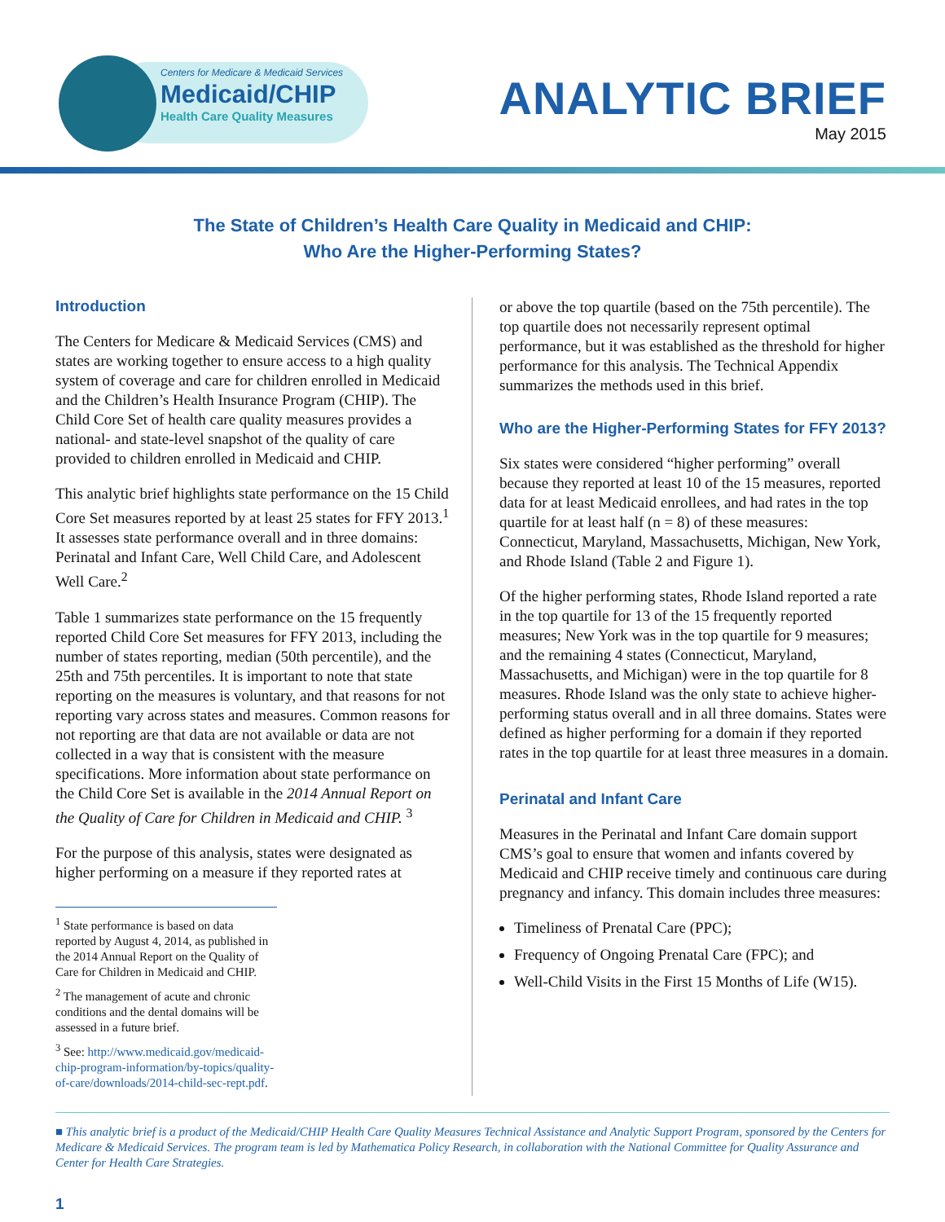Centers for Medicare & Medicaid Services
Medicaid/CHIP
Health Care Quality Measures
ANALYTIC BRIEF
May 2015
The State of Children’s Health Care Quality in Medicaid and CHIP:
Who Are the Higher-Performing States?
Introduction
The Centers for Medicare & Medicaid Services (CMS) and states are working together to ensure access to a high quality system of coverage and care for children enrolled in Medicaid and the Children’s Health Insurance Program (CHIP). The Child Core Set of health care quality measures provides a national- and state-level snapshot of the quality of care provided to children enrolled in Medicaid and CHIP.
This analytic brief highlights state performance on the 15 Child Core Set measures reported by at least 25 states for FFY 2013.<sup>1</sup> It assesses state performance overall and in three domains: Perinatal and Infant Care, Well Child Care, and Adolescent Well Care.<sup>2</sup>
Table 1 summarizes state performance on the 15 frequently reported Child Core Set measures for FFY 2013, including the number of states reporting, median (50th percentile), and the 25th and 75th percentiles. It is important to note that state reporting on the measures is voluntary, and that reasons for not reporting vary across states and measures. Common reasons for not reporting are that data are not available or data are not collected in a way that is consistent with the measure specifications. More information about state performance on the Child Core Set is available in the 2014 Annual Report on the Quality of Care for Children in Medicaid and CHIP. <sup>3</sup>
For the purpose of this analysis, states were designated as higher performing on a measure if they reported rates at
<sup>1</sup> State performance is based on data reported by August 4, 2014, as published in the 2014 Annual Report on the Quality of Care for Children in Medicaid and CHIP.
<sup>2</sup> The management of acute and chronic conditions and the dental domains will be assessed in a future brief.
<sup>3</sup> See: http://www.medicaid.gov/medicaid-chip-program-information/by-topics/quality-of-care/downloads/2014-child-sec-rept.pdf.
or above the top quartile (based on the 75th percentile). The top quartile does not necessarily represent optimal performance, but it was established as the threshold for higher performance for this analysis. The Technical Appendix summarizes the methods used in this brief.
Who are the Higher-Performing States for FFY 2013?
Six states were considered “higher performing” overall because they reported at least 10 of the 15 measures, reported data for at least Medicaid enrollees, and had rates in the top quartile for at least half (n = 8) of these measures: Connecticut, Maryland, Massachusetts, Michigan, New York, and Rhode Island (Table 2 and Figure 1).
Of the higher performing states, Rhode Island reported a rate in the top quartile for 13 of the 15 frequently reported measures; New York was in the top quartile for 9 measures; and the remaining 4 states (Connecticut, Maryland, Massachusetts, and Michigan) were in the top quartile for 8 measures. Rhode Island was the only state to achieve higher-performing status overall and in all three domains. States were defined as higher performing for a domain if they reported rates in the top quartile for at least three measures in a domain.
Perinatal and Infant Care
Measures in the Perinatal and Infant Care domain support CMS’s goal to ensure that women and infants covered by Medicaid and CHIP receive timely and continuous care during pregnancy and infancy. This domain includes three measures:
Timeliness of Prenatal Care (PPC);
Frequency of Ongoing Prenatal Care (FPC); and
Well-Child Visits in the First 15 Months of Life (W15).
■ This analytic brief is a product of the Medicaid/CHIP Health Care Quality Measures Technical Assistance and Analytic Support Program, sponsored by the Centers for Medicare & Medicaid Services. The program team is led by Mathematica Policy Research, in collaboration with the National Committee for Quality Assurance and Center for Health Care Strategies.
1